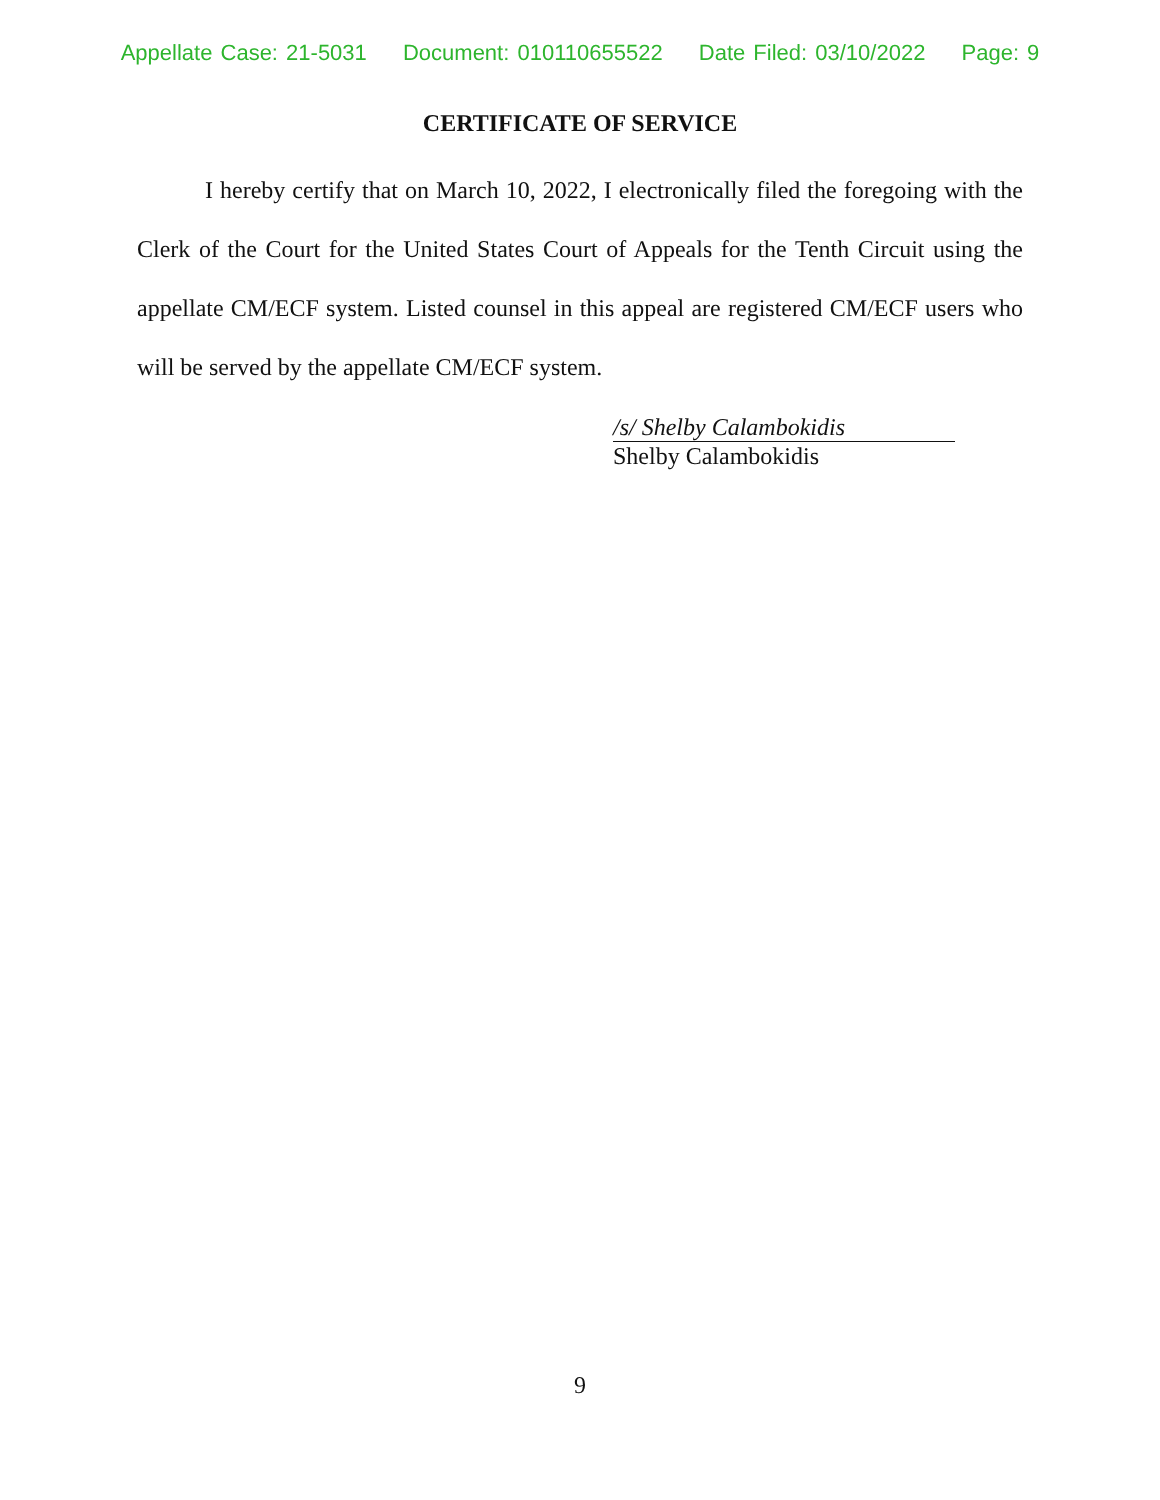Appellate Case: 21-5031 Document: 010110655522 Date Filed: 03/10/2022 Page: 9
CERTIFICATE OF SERVICE
I hereby certify that on March 10, 2022, I electronically filed the foregoing with the Clerk of the Court for the United States Court of Appeals for the Tenth Circuit using the appellate CM/ECF system. Listed counsel in this appeal are registered CM/ECF users who will be served by the appellate CM/ECF system.
/s/ Shelby Calambokidis
Shelby Calambokidis
9